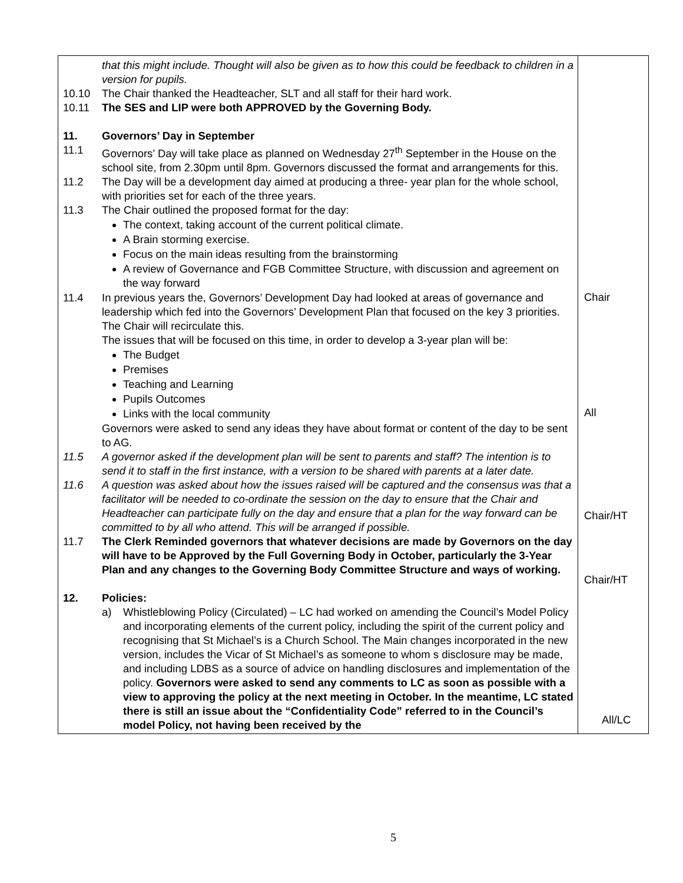| that this might include. Thought will also be given as to how this could be feedback to children in a version for pupils. 10.10 The Chair thanked the Headteacher, SLT and all staff for their hard work. 10.11 The SES and LIP were both APPROVED by the Governing Body. 11. Governors’ Day in September 11.1 Governors’ Day will take place as planned on Wednesday 27<sup>th</sup> September in the House on the school site, from 2.30pm until 8pm. Governors discussed the format and arrangements for this. 11.2 The Day will be a development day aimed at producing a three- year plan for the whole school, with priorities set for each of the three years. 11.3 The Chair outlined the proposed format for the day: The context, taking account of the current political climate. A Brain storming exercise. Focus on the main ideas resulting from the brainstorming A review of Governance and FGB Committee Structure, with discussion and agreement on the way forward 11.4 In previous years the, Governors’ Development Day had looked at areas of governance and leadership which fed into the Governors’ Development Plan that focused on the key 3 priorities. The Chair will recirculate this. The issues that will be focused on this time, in order to develop a 3-year plan will be: The Budget Premises Teaching and Learning Pupils Outcomes Links with the local community Governors were asked to send any ideas they have about format or content of the day to be sent to AG. 11.5 A governor asked if the development plan will be sent to parents and staff? The intention is to send it to staff in the first instance, with a version to be shared with parents at a later date. 11.6 A question was asked about how the issues raised will be captured and the consensus was that a facilitator will be needed to co-ordinate the session on the day to ensure that the Chair and Headteacher can participate fully on the day and ensure that a plan for the way forward can be committed to by all who attend. This will be arranged if possible. 11.7 The Clerk Reminded governors that whatever decisions are made by Governors on the day will have to be Approved by the Full Governing Body in October, particularly the 3-Year Plan and any changes to the Governing Body Committee Structure and ways of working. 12. Policies: a) Whistleblowing Policy (Circulated) – LC had worked on amending the Council’s Model Policy and incorporating elements of the current policy, including the spirit of the current policy and recognising that St Michael’s is a Church School. The Main changes incorporated in the new version, includes the Vicar of St Michael’s as someone to whom s disclosure may be made, and including LDBS as a source of advice on handling disclosures and implementation of the policy. Governors were asked to send any comments to LC as soon as possible with a view to approving the policy at the next meeting in October. In the meantime, LC stated there is still an issue about the “Confidentiality Code” referred to in the Council’s model Policy, not having been received by the | Chair All Chair/HT Chair/HT All/LC |
5